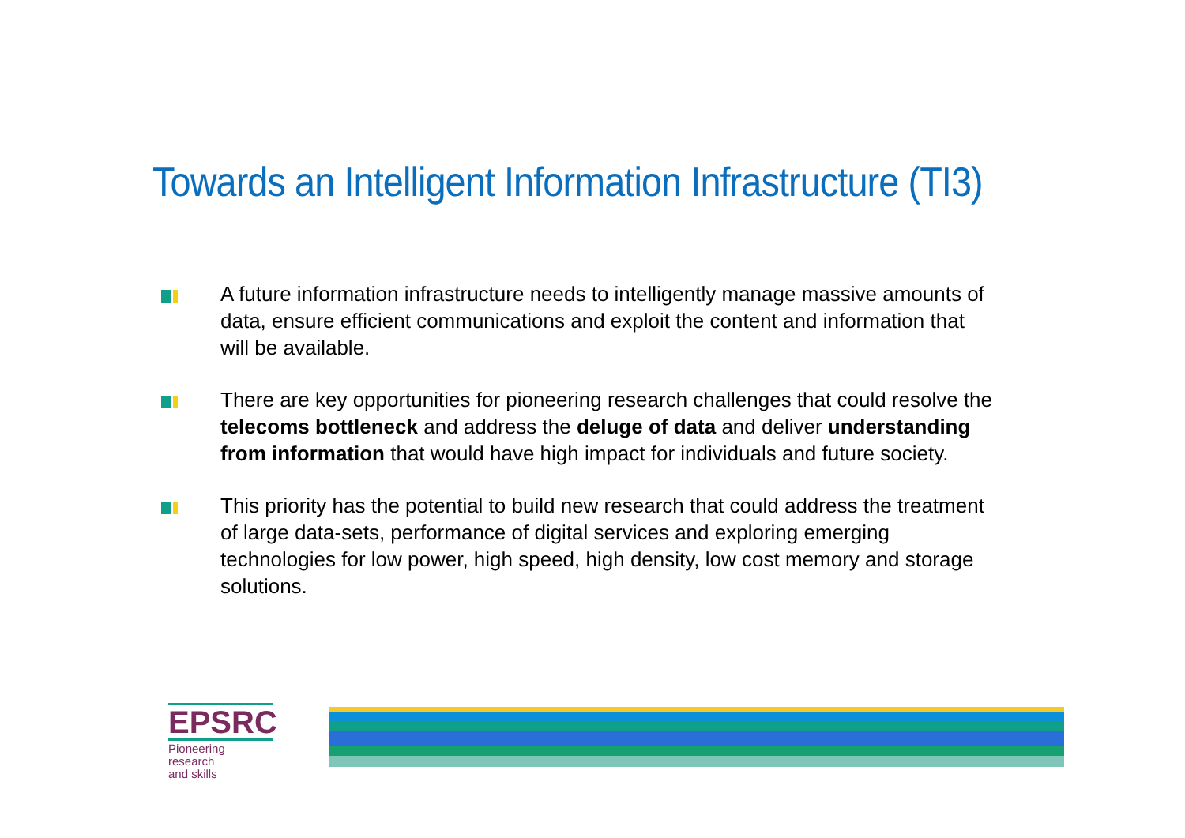Towards an Intelligent Information Infrastructure (TI3)
A future information infrastructure needs to intelligently manage massive amounts of data, ensure efficient communications and exploit the content and information that will be available.
There are key opportunities for pioneering research challenges that could resolve the telecoms bottleneck and address the deluge of data and deliver understanding from information that would have high impact for individuals and future society.
This priority has the potential to build new research that could address the treatment of large data-sets, performance of digital services and exploring emerging technologies for low power, high speed, high density, low cost memory and storage solutions.
EPSRC
Pioneering research
and skills